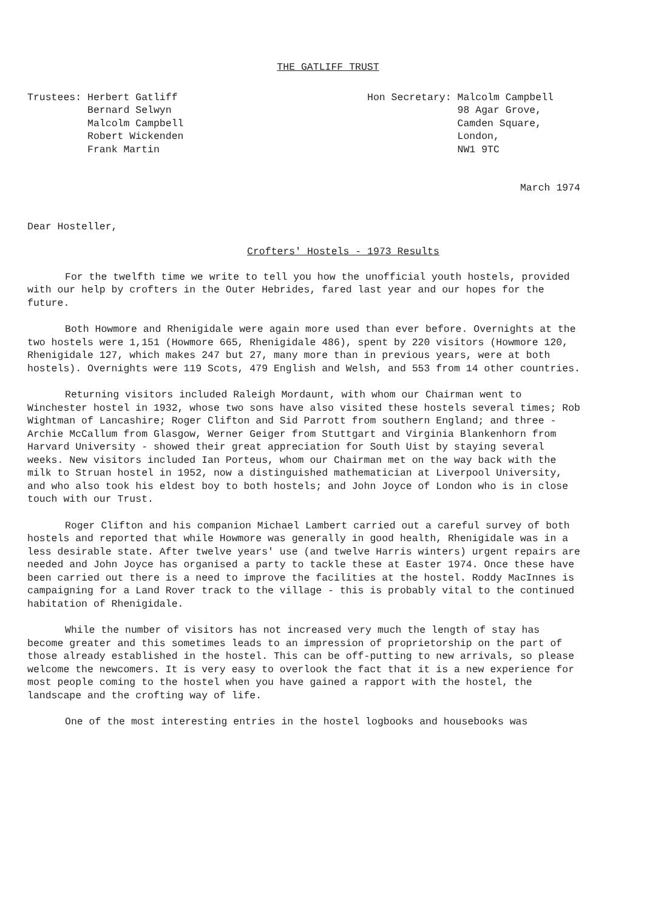THE GATLIFF TRUST
Trustees: Herbert Gatliff
Bernard Selwyn
Malcolm Campbell
Robert Wickenden
Frank Martin
Hon Secretary: Malcolm Campbell
98 Agar Grove,
Camden Square,
London,
NW1 9TC
March 1974
Dear Hosteller,
Crofters' Hostels - 1973 Results
For the twelfth time we write to tell you how the unofficial youth hostels, provided with our help by crofters in the Outer Hebrides, fared last year and our hopes for the future.
Both Howmore and Rhenigidale were again more used than ever before. Overnights at the two hostels were 1,151 (Howmore 665, Rhenigidale 486), spent by 220 visitors (Howmore 120, Rhenigidale 127, which makes 247 but 27, many more than in previous years, were at both hostels). Overnights were 119 Scots, 479 English and Welsh, and 553 from 14 other countries.
Returning visitors included Raleigh Mordaunt, with whom our Chairman went to Winchester hostel in 1932, whose two sons have also visited these hostels several times; Rob Wightman of Lancashire; Roger Clifton and Sid Parrott from southern England; and three - Archie McCallum from Glasgow, Werner Geiger from Stuttgart and Virginia Blankenhorn from Harvard University - showed their great appreciation for South Uist by staying several weeks. New visitors included Ian Porteus, whom our Chairman met on the way back with the milk to Struan hostel in 1952, now a distinguished mathematician at Liverpool University, and who also took his eldest boy to both hostels; and John Joyce of London who is in close touch with our Trust.
Roger Clifton and his companion Michael Lambert carried out a careful survey of both hostels and reported that while Howmore was generally in good health, Rhenigidale was in a less desirable state. After twelve years' use (and twelve Harris winters) urgent repairs are needed and John Joyce has organised a party to tackle these at Easter 1974. Once these have been carried out there is a need to improve the facilities at the hostel. Roddy MacInnes is campaigning for a Land Rover track to the village - this is probably vital to the continued habitation of Rhenigidale.
While the number of visitors has not increased very much the length of stay has become greater and this sometimes leads to an impression of proprietorship on the part of those already established in the hostel. This can be off-putting to new arrivals, so please welcome the newcomers. It is very easy to overlook the fact that it is a new experience for most people coming to the hostel when you have gained a rapport with the hostel, the landscape and the crofting way of life.
One of the most interesting entries in the hostel logbooks and housebooks was